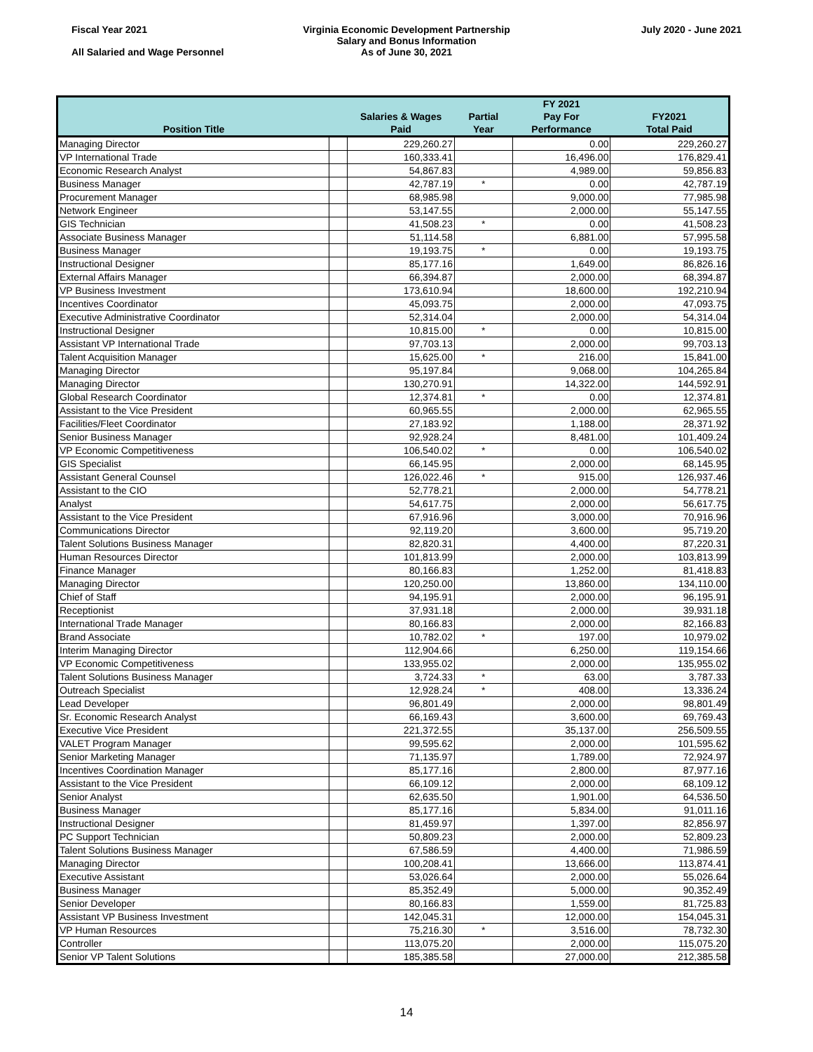Fiscal Year 2021
All Salaried and Wage Personnel
Virginia Economic Development Partnership
Salary and Bonus Information
As of June 30, 2021
July 2020 - June 2021
| | | | | FY 2021 | |
| --- | --- | --- | --- | --- | --- |
| | | Salaries & Wages | Partial | Pay For | FY2021 |
| Position Title | | Paid | Year | Performance | Total Paid |
| Managing Director | | 229,260.27 | | 0.00 | 229,260.27 |
| VP International Trade | | 160,333.41 | | 16,496.00 | 176,829.41 |
| Economic Research Analyst | | 54,867.83 | | 4,989.00 | 59,856.83 |
| Business Manager | | 42,787.19 | * | 0.00 | 42,787.19 |
| Procurement Manager | | 68,985.98 | | 9,000.00 | 77,985.98 |
| Network Engineer | | 53,147.55 | | 2,000.00 | 55,147.55 |
| GIS Technician | | 41,508.23 | * | 0.00 | 41,508.23 |
| Associate Business Manager | | 51,114.58 | | 6,881.00 | 57,995.58 |
| Business Manager | | 19,193.75 | * | 0.00 | 19,193.75 |
| Instructional Designer | | 85,177.16 | | 1,649.00 | 86,826.16 |
| External Affairs Manager | | 66,394.87 | | 2,000.00 | 68,394.87 |
| VP Business Investment | | 173,610.94 | | 18,600.00 | 192,210.94 |
| Incentives Coordinator | | 45,093.75 | | 2,000.00 | 47,093.75 |
| Executive Administrative Coordinator | | 52,314.04 | | 2,000.00 | 54,314.04 |
| Instructional Designer | | 10,815.00 | * | 0.00 | 10,815.00 |
| Assistant VP International Trade | | 97,703.13 | | 2,000.00 | 99,703.13 |
| Talent Acquisition Manager | | 15,625.00 | * | 216.00 | 15,841.00 |
| Managing Director | | 95,197.84 | | 9,068.00 | 104,265.84 |
| Managing Director | | 130,270.91 | | 14,322.00 | 144,592.91 |
| Global Research Coordinator | | 12,374.81 | * | 0.00 | 12,374.81 |
| Assistant to the Vice President | | 60,965.55 | | 2,000.00 | 62,965.55 |
| Facilities/Fleet Coordinator | | 27,183.92 | | 1,188.00 | 28,371.92 |
| Senior Business Manager | | 92,928.24 | | 8,481.00 | 101,409.24 |
| VP Economic Competitiveness | | 106,540.02 | * | 0.00 | 106,540.02 |
| GIS Specialist | | 66,145.95 | | 2,000.00 | 68,145.95 |
| Assistant General Counsel | | 126,022.46 | * | 915.00 | 126,937.46 |
| Assistant to the CIO | | 52,778.21 | | 2,000.00 | 54,778.21 |
| Analyst | | 54,617.75 | | 2,000.00 | 56,617.75 |
| Assistant to the Vice President | | 67,916.96 | | 3,000.00 | 70,916.96 |
| Communications Director | | 92,119.20 | | 3,600.00 | 95,719.20 |
| Talent Solutions Business Manager | | 82,820.31 | | 4,400.00 | 87,220.31 |
| Human Resources Director | | 101,813.99 | | 2,000.00 | 103,813.99 |
| Finance Manager | | 80,166.83 | | 1,252.00 | 81,418.83 |
| Managing Director | | 120,250.00 | | 13,860.00 | 134,110.00 |
| Chief of Staff | | 94,195.91 | | 2,000.00 | 96,195.91 |
| Receptionist | | 37,931.18 | | 2,000.00 | 39,931.18 |
| International Trade Manager | | 80,166.83 | | 2,000.00 | 82,166.83 |
| Brand Associate | | 10,782.02 | * | 197.00 | 10,979.02 |
| Interim Managing Director | | 112,904.66 | | 6,250.00 | 119,154.66 |
| VP Economic Competitiveness | | 133,955.02 | | 2,000.00 | 135,955.02 |
| Talent Solutions Business Manager | | 3,724.33 | * | 63.00 | 3,787.33 |
| Outreach Specialist | | 12,928.24 | * | 408.00 | 13,336.24 |
| Lead Developer | | 96,801.49 | | 2,000.00 | 98,801.49 |
| Sr. Economic Research Analyst | | 66,169.43 | | 3,600.00 | 69,769.43 |
| Executive Vice President | | 221,372.55 | | 35,137.00 | 256,509.55 |
| VALET Program Manager | | 99,595.62 | | 2,000.00 | 101,595.62 |
| Senior Marketing Manager | | 71,135.97 | | 1,789.00 | 72,924.97 |
| Incentives Coordination Manager | | 85,177.16 | | 2,800.00 | 87,977.16 |
| Assistant to the Vice President | | 66,109.12 | | 2,000.00 | 68,109.12 |
| Senior Analyst | | 62,635.50 | | 1,901.00 | 64,536.50 |
| Business Manager | | 85,177.16 | | 5,834.00 | 91,011.16 |
| Instructional Designer | | 81,459.97 | | 1,397.00 | 82,856.97 |
| PC Support Technician | | 50,809.23 | | 2,000.00 | 52,809.23 |
| Talent Solutions Business Manager | | 67,586.59 | | 4,400.00 | 71,986.59 |
| Managing Director | | 100,208.41 | | 13,666.00 | 113,874.41 |
| Executive Assistant | | 53,026.64 | | 2,000.00 | 55,026.64 |
| Business Manager | | 85,352.49 | | 5,000.00 | 90,352.49 |
| Senior Developer | | 80,166.83 | | 1,559.00 | 81,725.83 |
| Assistant VP Business Investment | | 142,045.31 | | 12,000.00 | 154,045.31 |
| VP Human Resources | | 75,216.30 | * | 3,516.00 | 78,732.30 |
| Controller | | 113,075.20 | | 2,000.00 | 115,075.20 |
| Senior VP Talent Solutions | | 185,385.58 | | 27,000.00 | 212,385.58 |
14